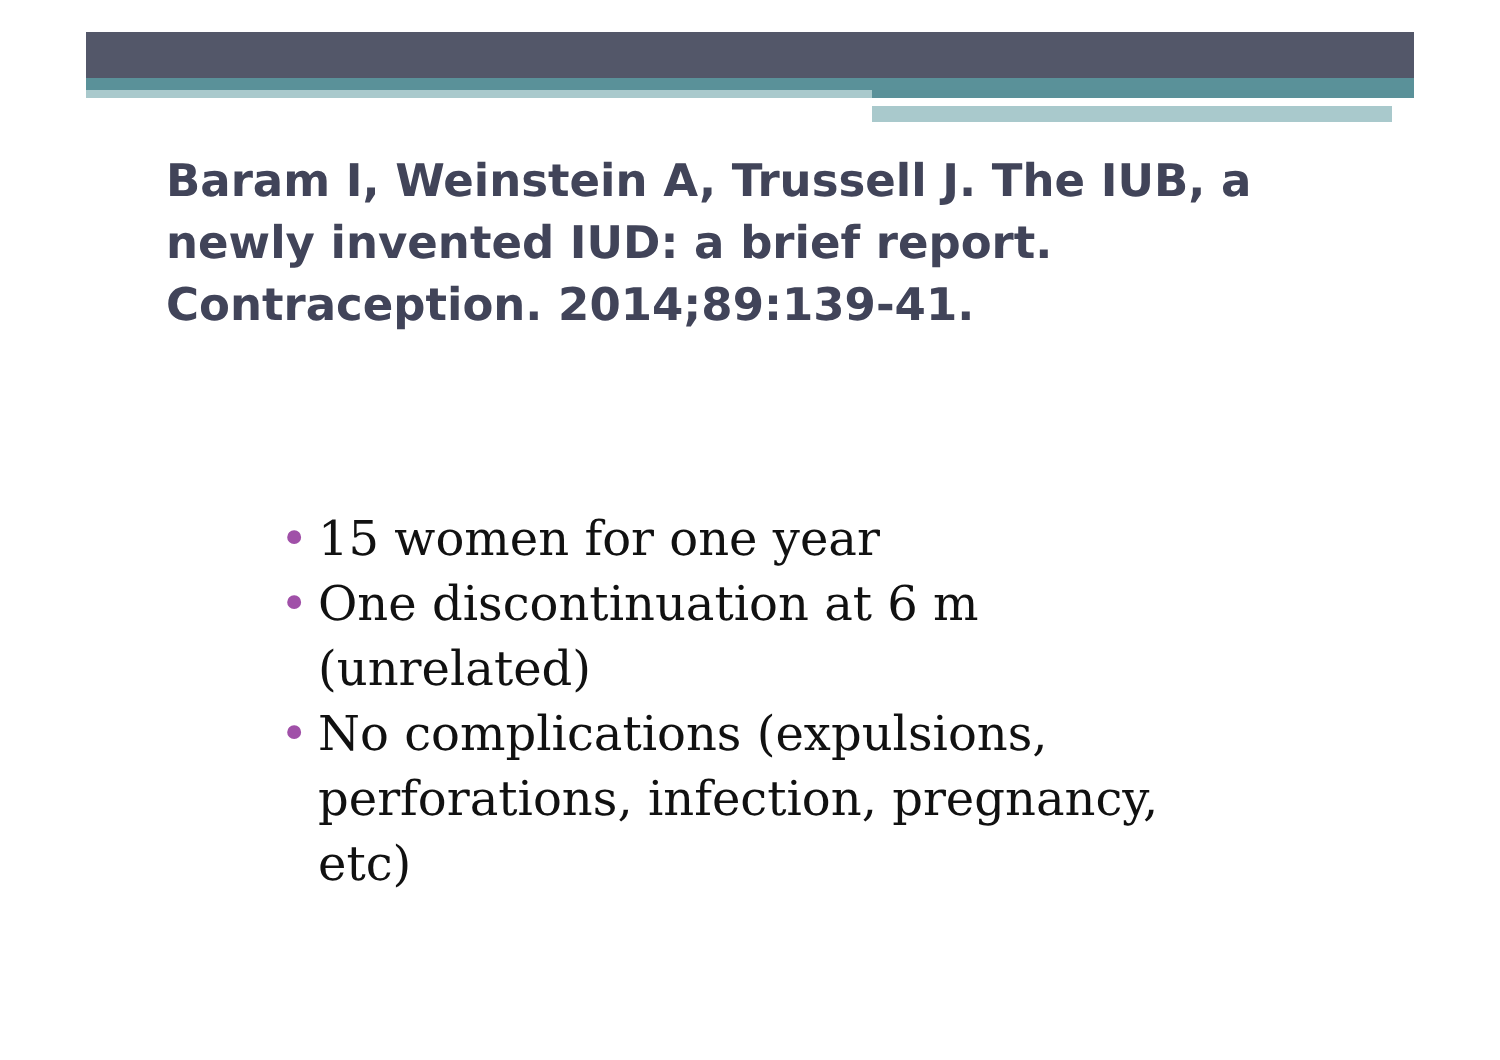Baram I, Weinstein A, Trussell J. The IUB, a newly invented IUD: a brief report. Contraception. 2014;89:139-41.
• 15 women for one year
• One discontinuation at 6 m (unrelated)
• No complications (expulsions, perforations, infection, pregnancy, etc)